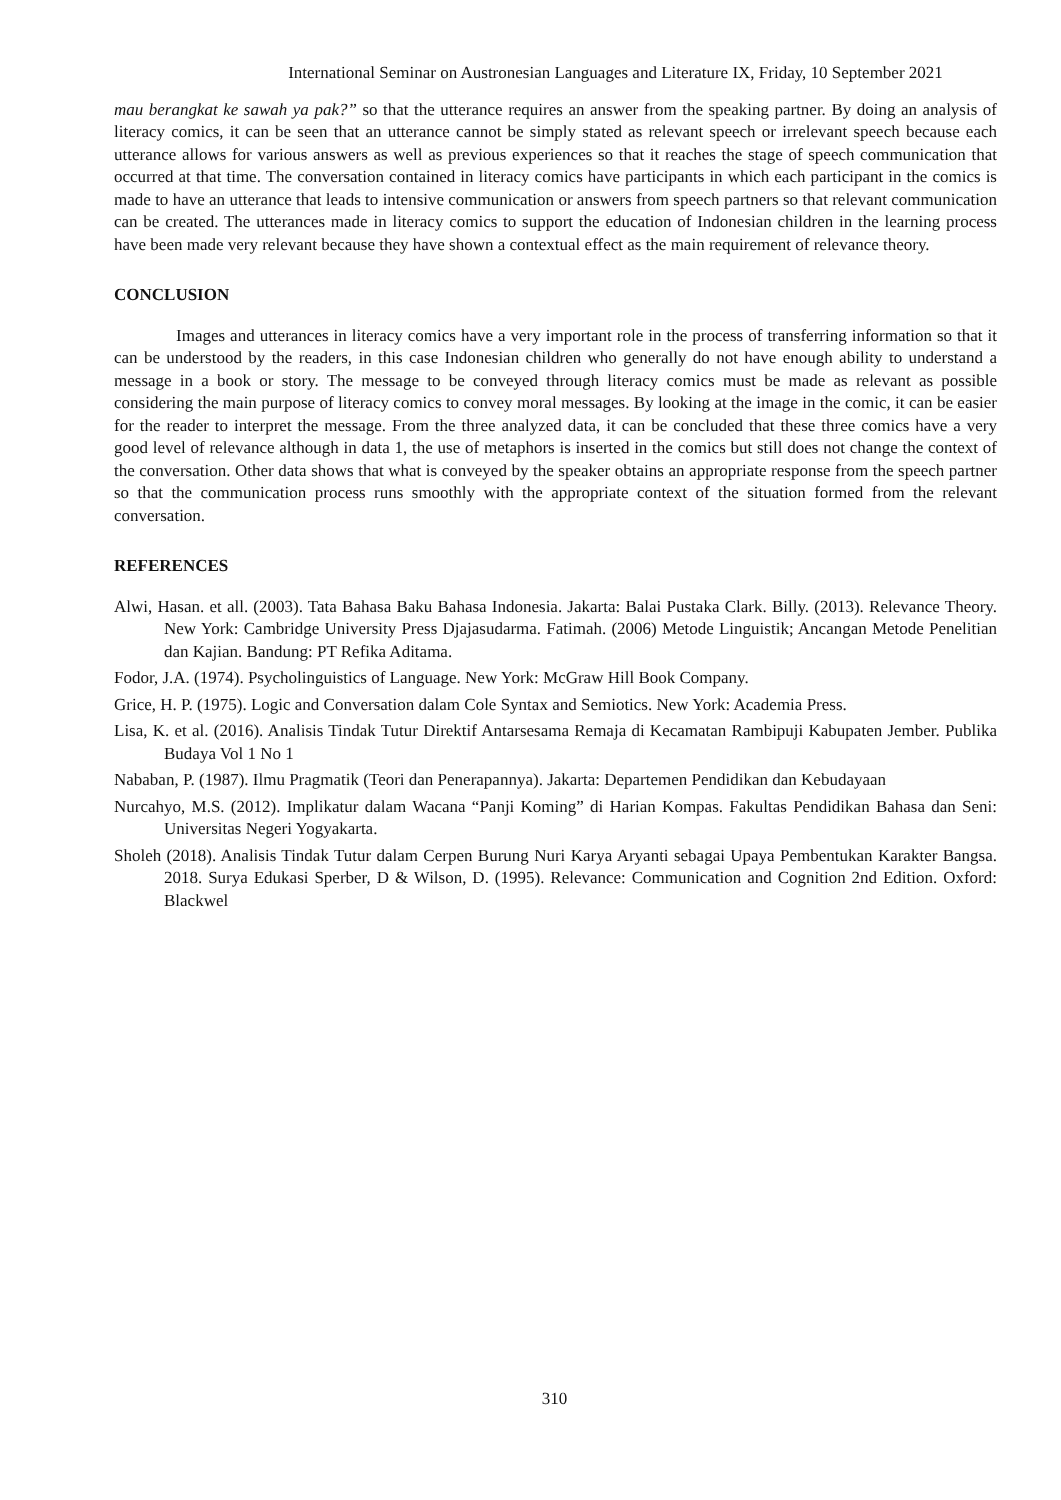International Seminar on Austronesian Languages and Literature IX, Friday, 10 September 2021
mau berangkat ke sawah ya pak?” so that the utterance requires an answer from the speaking partner. By doing an analysis of literacy comics, it can be seen that an utterance cannot be simply stated as relevant speech or irrelevant speech because each utterance allows for various answers as well as previous experiences so that it reaches the stage of speech communication that occurred at that time. The conversation contained in literacy comics have participants in which each participant in the comics is made to have an utterance that leads to intensive communication or answers from speech partners so that relevant communication can be created. The utterances made in literacy comics to support the education of Indonesian children in the learning process have been made very relevant because they have shown a contextual effect as the main requirement of relevance theory.
CONCLUSION
Images and utterances in literacy comics have a very important role in the process of transferring information so that it can be understood by the readers, in this case Indonesian children who generally do not have enough ability to understand a message in a book or story. The message to be conveyed through literacy comics must be made as relevant as possible considering the main purpose of literacy comics to convey moral messages. By looking at the image in the comic, it can be easier for the reader to interpret the message. From the three analyzed data, it can be concluded that these three comics have a very good level of relevance although in data 1, the use of metaphors is inserted in the comics but still does not change the context of the conversation. Other data shows that what is conveyed by the speaker obtains an appropriate response from the speech partner so that the communication process runs smoothly with the appropriate context of the situation formed from the relevant conversation.
REFERENCES
Alwi, Hasan. et all. (2003). Tata Bahasa Baku Bahasa Indonesia. Jakarta: Balai Pustaka Clark. Billy. (2013). Relevance Theory. New York: Cambridge University Press Djajasudarma. Fatimah. (2006) Metode Linguistik; Ancangan Metode Penelitian dan Kajian. Bandung: PT Refika Aditama.
Fodor, J.A. (1974). Psycholinguistics of Language. New York: McGraw Hill Book Company.
Grice, H. P. (1975). Logic and Conversation dalam Cole Syntax and Semiotics. New York: Academia Press.
Lisa, K. et al. (2016). Analisis Tindak Tutur Direktif Antarsesama Remaja di Kecamatan Rambipuji Kabupaten Jember. Publika Budaya Vol 1 No 1
Nababan, P. (1987). Ilmu Pragmatik (Teori dan Penerapannya). Jakarta: Departemen Pendidikan dan Kebudayaan
Nurcahyo, M.S. (2012). Implikatur dalam Wacana “Panji Koming” di Harian Kompas. Fakultas Pendidikan Bahasa dan Seni: Universitas Negeri Yogyakarta.
Sholeh (2018). Analisis Tindak Tutur dalam Cerpen Burung Nuri Karya Aryanti sebagai Upaya Pembentukan Karakter Bangsa. 2018. Surya Edukasi Sperber, D & Wilson, D. (1995). Relevance: Communication and Cognition 2nd Edition. Oxford: Blackwel
310